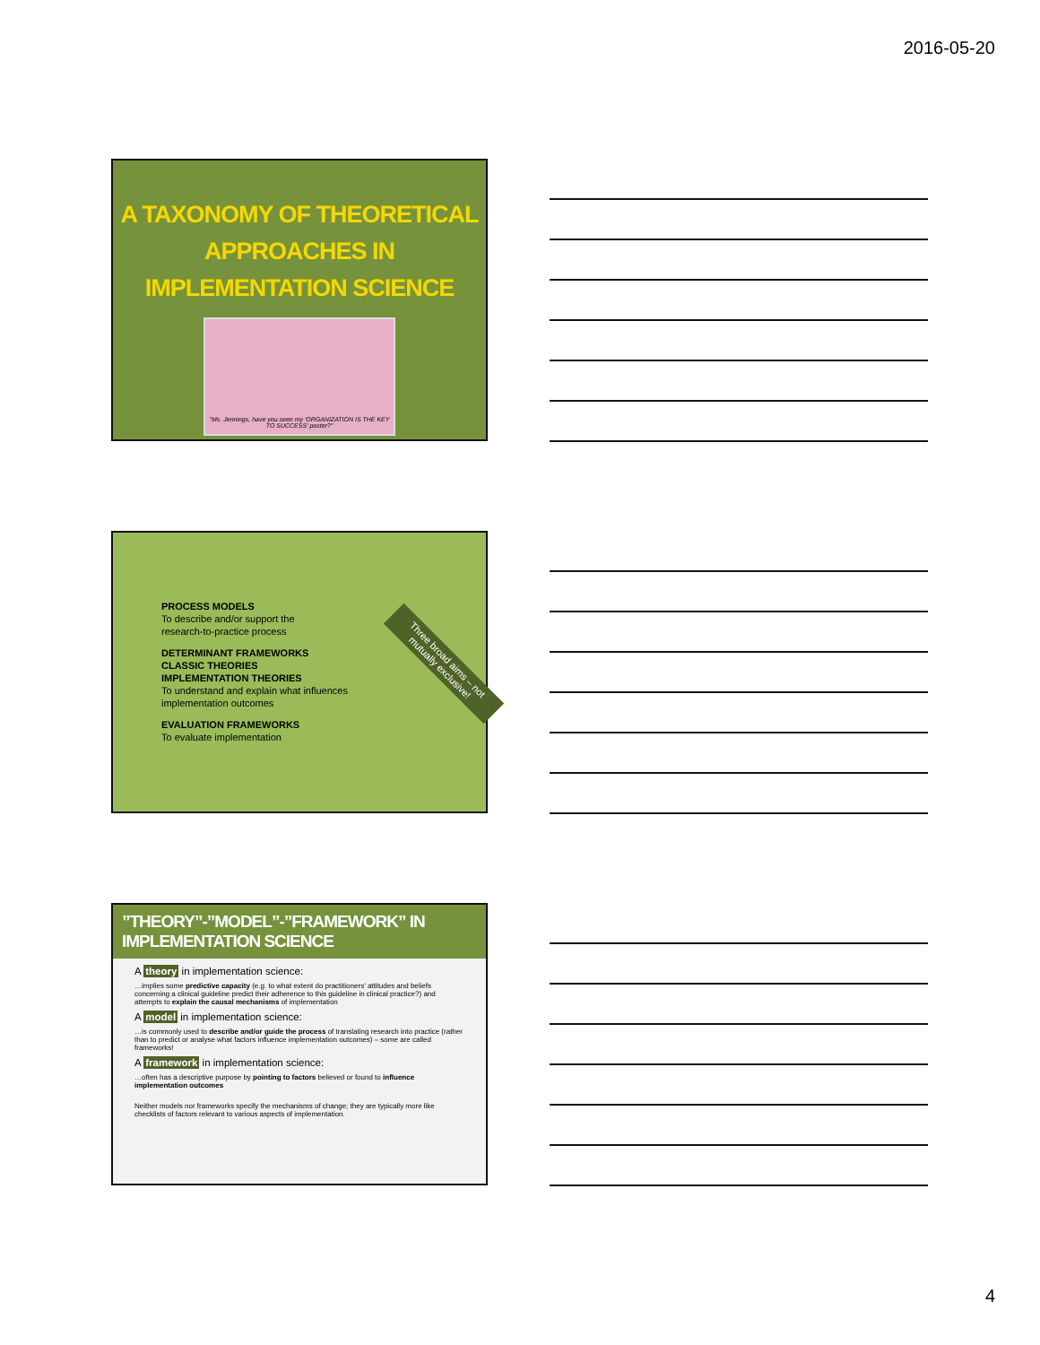2016-05-20
A TAXONOMY OF THEORETICAL APPROACHES IN IMPLEMENTATION SCIENCE
"Ms. Jennings, have you seen my 'ORGANIZATION IS THE KEY TO SUCCESS' poster?"
PROCESS MODELS
To describe and/or support the
research-to-practice process
DETERMINANT FRAMEWORKS
CLASSIC THEORIES
IMPLEMENTATION THEORIES
To understand and explain what influences
implementation outcomes
EVALUATION FRAMEWORKS
To evaluate implementation
Three broad aims – not mutually exclusive!
”THEORY”-”MODEL”-”FRAMEWORK” IN IMPLEMENTATION SCIENCE
A theory in implementation science:
…implies some predictive capacity (e.g. to what extent do practitioners' attitudes and beliefs concerning a clinical guideline predict their adherence to this guideline in clinical practice?) and attempts to explain the causal mechanisms of implementation
A model in implementation science:
…is commonly used to describe and/or guide the process of translating research into practice (rather than to predict or analyse what factors influence implementation outcomes) – some are called frameworks!
A framework in implementation science:
…often has a descriptive purpose by pointing to factors believed or found to influence implementation outcomes
Neither models nor frameworks specify the mechanisms of change; they are typically more like checklists of factors relevant to various aspects of implementation.
4